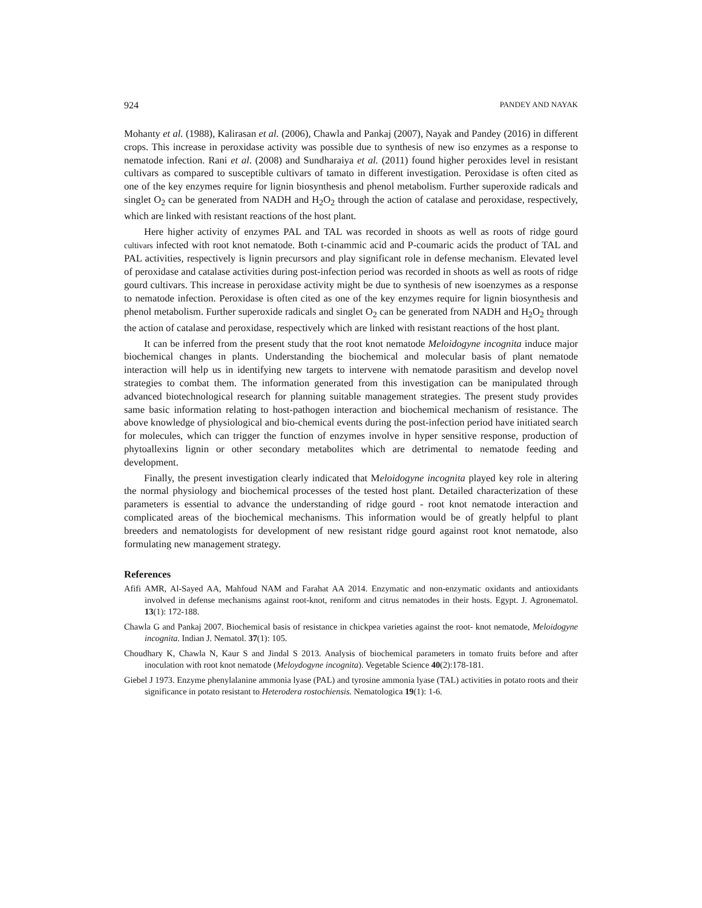924 PANDEY AND NAYAK
Mohanty et al. (1988), Kalirasan et al. (2006), Chawla and Pankaj (2007), Nayak and Pandey (2016) in different crops. This increase in peroxidase activity was possible due to synthesis of new iso enzymes as a response to nematode infection. Rani et al. (2008) and Sundharaiya et al. (2011) found higher peroxides level in resistant cultivars as compared to susceptible cultivars of tamato in different investigation. Peroxidase is often cited as one of the key enzymes require for lignin biosynthesis and phenol metabolism. Further superoxide radicals and singlet O<sub>2</sub> can be generated from NADH and H<sub>2</sub>O<sub>2</sub> through the action of catalase and peroxidase, respectively, which are linked with resistant reactions of the host plant.
Here higher activity of enzymes PAL and TAL was recorded in shoots as well as roots of ridge gourd cultivars infected with root knot nematode. Both t-cinammic acid and P-coumaric acids the product of TAL and PAL activities, respectively is lignin precursors and play significant role in defense mechanism. Elevated level of peroxidase and catalase activities during post-infection period was recorded in shoots as well as roots of ridge gourd cultivars. This increase in peroxidase activity might be due to synthesis of new isoenzymes as a response to nematode infection. Peroxidase is often cited as one of the key enzymes require for lignin biosynthesis and phenol metabolism. Further superoxide radicals and singlet O<sub>2</sub> can be generated from NADH and H<sub>2</sub>O<sub>2</sub> through the action of catalase and peroxidase, respectively which are linked with resistant reactions of the host plant.
It can be inferred from the present study that the root knot nematode Meloidogyne incognita induce major biochemical changes in plants. Understanding the biochemical and molecular basis of plant nematode interaction will help us in identifying new targets to intervene with nematode parasitism and develop novel strategies to combat them. The information generated from this investigation can be manipulated through advanced biotechnological research for planning suitable management strategies. The present study provides same basic information relating to host-pathogen interaction and biochemical mechanism of resistance. The above knowledge of physiological and bio-chemical events during the post-infection period have initiated search for molecules, which can trigger the function of enzymes involve in hyper sensitive response, production of phytoallexins lignin or other secondary metabolites which are detrimental to nematode feeding and development.
Finally, the present investigation clearly indicated that Meloidogyne incognita played key role in altering the normal physiology and biochemical processes of the tested host plant. Detailed characterization of these parameters is essential to advance the understanding of ridge gourd - root knot nematode interaction and complicated areas of the biochemical mechanisms. This information would be of greatly helpful to plant breeders and nematologists for development of new resistant ridge gourd against root knot nematode, also formulating new management strategy.
References
Afifi AMR, Al-Sayed AA, Mahfoud NAM and Farahat AA 2014. Enzymatic and non-enzymatic oxidants and antioxidants involved in defense mechanisms against root-knot, reniform and citrus nematodes in their hosts. Egypt. J. Agronematol. 13(1): 172-188.
Chawla G and Pankaj 2007. Biochemical basis of resistance in chickpea varieties against the root- knot nematode, Meloidogyne incognita. Indian J. Nematol. 37(1): 105.
Choudhary K, Chawla N, Kaur S and Jindal S 2013. Analysis of biochemical parameters in tomato fruits before and after inoculation with root knot nematode (Meloydogyne incognita). Vegetable Science 40(2):178-181.
Giebel J 1973. Enzyme phenylalanine ammonia lyase (PAL) and tyrosine ammonia lyase (TAL) activities in potato roots and their significance in potato resistant to Heterodera rostochiensis. Nematologica 19(1): 1-6.